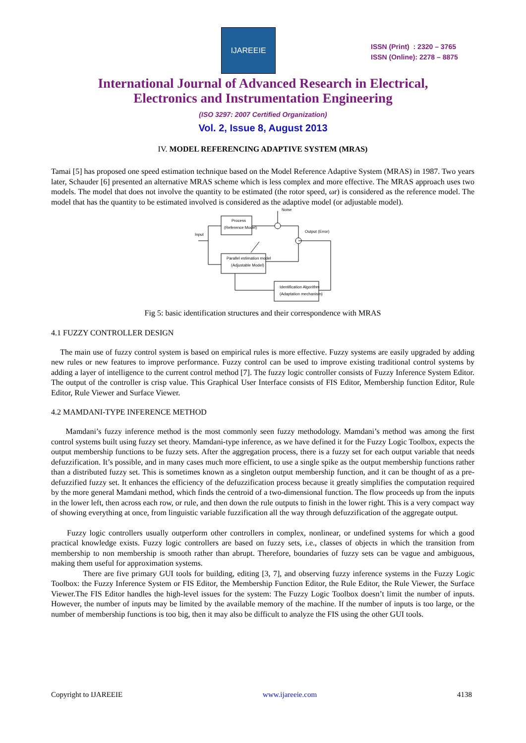IJAREEIE
ISSN (Print) : 2320 – 3765
ISSN (Online): 2278 – 8875
International Journal of Advanced Research in Electrical,
Electronics and Instrumentation Engineering
(ISO 3297: 2007 Certified Organization)
Vol. 2, Issue 8, August 2013
IV. MODEL REFERENCING ADAPTIVE SYSTEM (MRAS)
Tamai [5] has proposed one speed estimation technique based on the Model Reference Adaptive System (MRAS) in 1987. Two years later, Schauder [6] presented an alternative MRAS scheme which is less complex and more effective. The MRAS approach uses two models. The model that does not involve the quantity to be estimated (the rotor speed, ωr) is considered as the reference model. The model that has the quantity to be estimated involved is considered as the adaptive model (or adjustable model).
Input
Noise
Output (Error)
Process
(Reference Model)
Parallel estimation model
(Adjustable Model)
Identification Algorithm
(Adaptation mechanism)
Fig 5: basic identification structures and their correspondence with MRAS
4.1 FUZZY CONTROLLER DESIGN
The main use of fuzzy control system is based on empirical rules is more effective. Fuzzy systems are easily upgraded by adding new rules or new features to improve performance. Fuzzy control can be used to improve existing traditional control systems by adding a layer of intelligence to the current control method [7]. The fuzzy logic controller consists of Fuzzy Inference System Editor. The output of the controller is crisp value. This Graphical User Interface consists of FIS Editor, Membership function Editor, Rule Editor, Rule Viewer and Surface Viewer.
4.2 MAMDANI-TYPE INFERENCE METHOD
Mamdani’s fuzzy inference method is the most commonly seen fuzzy methodology. Mamdani’s method was among the first control systems built using fuzzy set theory. Mamdani-type inference, as we have defined it for the Fuzzy Logic Toolbox, expects the output membership functions to be fuzzy sets. After the aggregation process, there is a fuzzy set for each output variable that needs defuzzification. It’s possible, and in many cases much more efficient, to use a single spike as the output membership functions rather than a distributed fuzzy set. This is sometimes known as a singleton output membership function, and it can be thought of as a pre-defuzzified fuzzy set. It enhances the efficiency of the defuzzification process because it greatly simplifies the computation required by the more general Mamdani method, which finds the centroid of a two-dimensional function. The flow proceeds up from the inputs in the lower left, then across each row, or rule, and then down the rule outputs to finish in the lower right. This is a very compact way of showing everything at once, from linguistic variable fuzzification all the way through defuzzification of the aggregate output.
Fuzzy logic controllers usually outperform other controllers in complex, nonlinear, or undefined systems for which a good practical knowledge exists. Fuzzy logic controllers are based on fuzzy sets, i.e., classes of objects in which the transition from membership to non membership is smooth rather than abrupt. Therefore, boundaries of fuzzy sets can be vague and ambiguous, making them useful for approximation systems.
There are five primary GUI tools for building, editing [3, 7], and observing fuzzy inference systems in the Fuzzy Logic Toolbox: the Fuzzy Inference System or FIS Editor, the Membership Function Editor, the Rule Editor, the Rule Viewer, the Surface Viewer.The FIS Editor handles the high-level issues for the system: The Fuzzy Logic Toolbox doesn’t limit the number of inputs. However, the number of inputs may be limited by the available memory of the machine. If the number of inputs is too large, or the number of membership functions is too big, then it may also be difficult to analyze the FIS using the other GUI tools.
Copyright to IJAREEIE www.ijareeie.com 4138